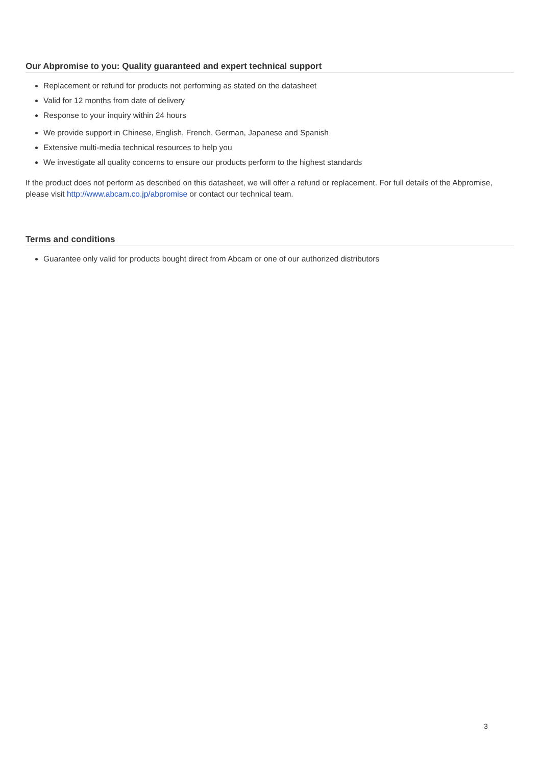Our Abpromise to you: Quality guaranteed and expert technical support
Replacement or refund for products not performing as stated on the datasheet
Valid for 12 months from date of delivery
Response to your inquiry within 24 hours
We provide support in Chinese, English, French, German, Japanese and Spanish
Extensive multi-media technical resources to help you
We investigate all quality concerns to ensure our products perform to the highest standards
If the product does not perform as described on this datasheet, we will offer a refund or replacement. For full details of the Abpromise, please visit http://www.abcam.co.jp/abpromise or contact our technical team.
Terms and conditions
Guarantee only valid for products bought direct from Abcam or one of our authorized distributors
3